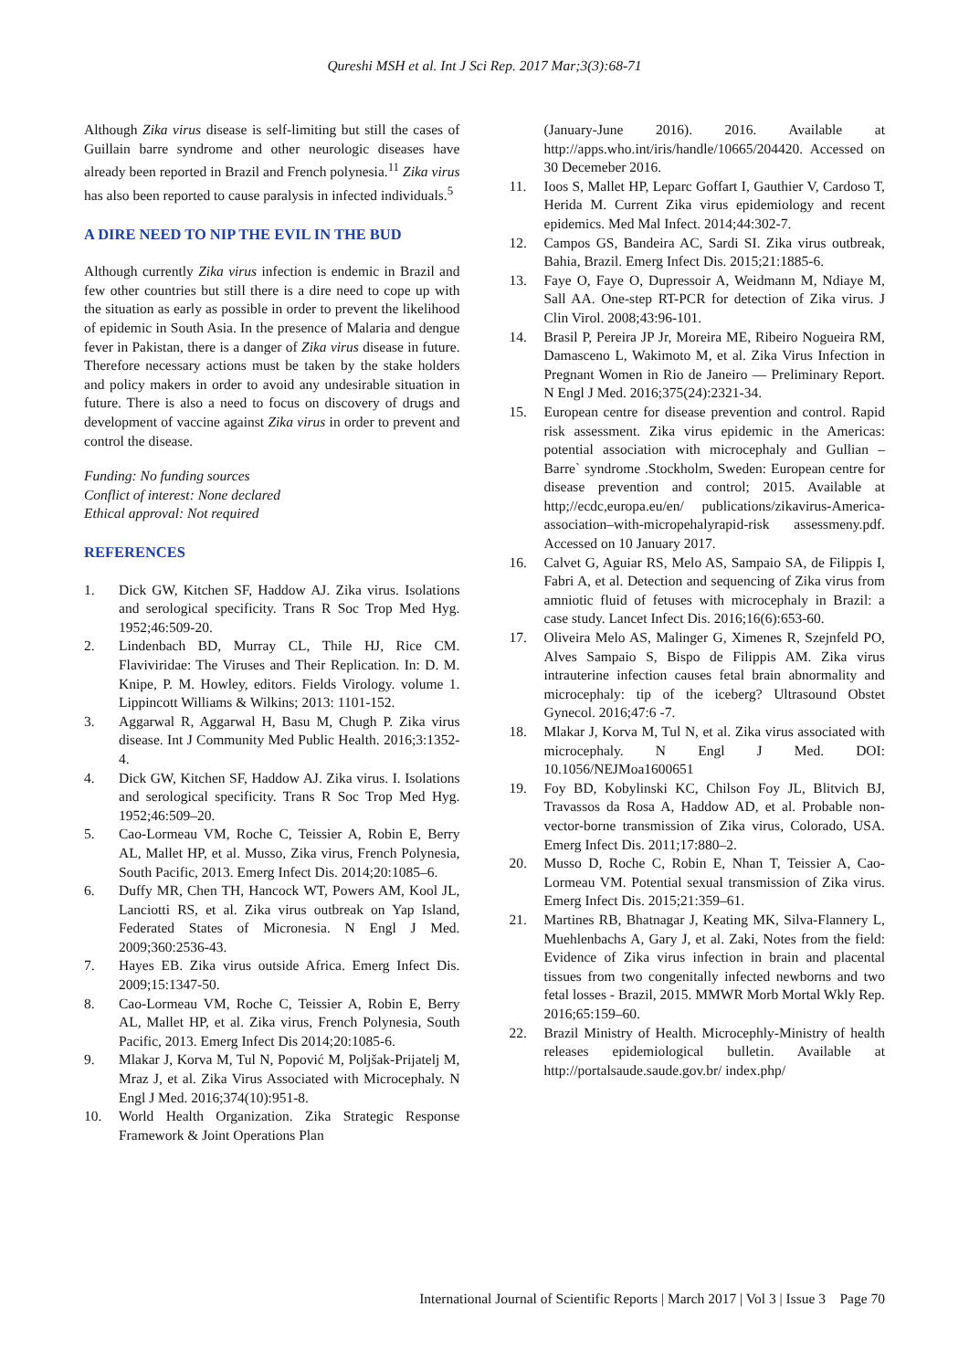Qureshi MSH et al. Int J Sci Rep. 2017 Mar;3(3):68-71
Although Zika virus disease is self-limiting but still the cases of Guillain barre syndrome and other neurologic diseases have already been reported in Brazil and French polynesia.<sup>11</sup> Zika virus has also been reported to cause paralysis in infected individuals.<sup>5</sup>
A DIRE NEED TO NIP THE EVIL IN THE BUD
Although currently Zika virus infection is endemic in Brazil and few other countries but still there is a dire need to cope up with the situation as early as possible in order to prevent the likelihood of epidemic in South Asia. In the presence of Malaria and dengue fever in Pakistan, there is a danger of Zika virus disease in future. Therefore necessary actions must be taken by the stake holders and policy makers in order to avoid any undesirable situation in future. There is also a need to focus on discovery of drugs and development of vaccine against Zika virus in order to prevent and control the disease.
Funding: No funding sources
Conflict of interest: None declared
Ethical approval: Not required
REFERENCES
1. Dick GW, Kitchen SF, Haddow AJ. Zika virus. Isolations and serological specificity. Trans R Soc Trop Med Hyg. 1952;46:509-20.
2. Lindenbach BD, Murray CL, Thile HJ, Rice CM. Flaviviridae: The Viruses and Their Replication. In: D. M. Knipe, P. M. Howley, editors. Fields Virology. volume 1. Lippincott Williams & Wilkins; 2013: 1101-152.
3. Aggarwal R, Aggarwal H, Basu M, Chugh P. Zika virus disease. Int J Community Med Public Health. 2016;3:1352-4.
4. Dick GW, Kitchen SF, Haddow AJ. Zika virus. I. Isolations and serological specificity. Trans R Soc Trop Med Hyg. 1952;46:509–20.
5. Cao-Lormeau VM, Roche C, Teissier A, Robin E, Berry AL, Mallet HP, et al. Musso, Zika virus, French Polynesia, South Pacific, 2013. Emerg Infect Dis. 2014;20:1085–6.
6. Duffy MR, Chen TH, Hancock WT, Powers AM, Kool JL, Lanciotti RS, et al. Zika virus outbreak on Yap Island, Federated States of Micronesia. N Engl J Med. 2009;360:2536-43.
7. Hayes EB. Zika virus outside Africa. Emerg Infect Dis. 2009;15:1347-50.
8. Cao-Lormeau VM, Roche C, Teissier A, Robin E, Berry AL, Mallet HP, et al. Zika virus, French Polynesia, South Pacific, 2013. Emerg Infect Dis 2014;20:1085-6.
9. Mlakar J, Korva M, Tul N, Popović M, Poljšak-Prijatelj M, Mraz J, et al. Zika Virus Associated with Microcephaly. N Engl J Med. 2016;374(10):951-8.
10. World Health Organization. Zika Strategic Response Framework & Joint Operations Plan
(January-June 2016). 2016. Available at http://apps.who.int/iris/handle/10665/204420. Accessed on 30 Decemeber 2016.
11. Ioos S, Mallet HP, Leparc Goffart I, Gauthier V, Cardoso T, Herida M. Current Zika virus epidemiology and recent epidemics. Med Mal Infect. 2014;44:302-7.
12. Campos GS, Bandeira AC, Sardi SI. Zika virus outbreak, Bahia, Brazil. Emerg Infect Dis. 2015;21:1885-6.
13. Faye O, Faye O, Dupressoir A, Weidmann M, Ndiaye M, Sall AA. One-step RT-PCR for detection of Zika virus. J Clin Virol. 2008;43:96-101.
14. Brasil P, Pereira JP Jr, Moreira ME, Ribeiro Nogueira RM, Damasceno L, Wakimoto M, et al. Zika Virus Infection in Pregnant Women in Rio de Janeiro — Preliminary Report. N Engl J Med. 2016;375(24):2321-34.
15. European centre for disease prevention and control. Rapid risk assessment. Zika virus epidemic in the Americas: potential association with microcephaly and Gullian –Barre` syndrome .Stockholm, Sweden: European centre for disease prevention and control; 2015. Available at http;//ecdc,europa.eu/en/ publications/zikavirus-America-association–with-micropehalyrapid-risk assessmeny.pdf. Accessed on 10 January 2017.
16. Calvet G, Aguiar RS, Melo AS, Sampaio SA, de Filippis I, Fabri A, et al. Detection and sequencing of Zika virus from amniotic fluid of fetuses with microcephaly in Brazil: a case study. Lancet Infect Dis. 2016;16(6):653-60.
17. Oliveira Melo AS, Malinger G, Ximenes R, Szejnfeld PO, Alves Sampaio S, Bispo de Filippis AM. Zika virus intrauterine infection causes fetal brain abnormality and microcephaly: tip of the iceberg? Ultrasound Obstet Gynecol. 2016;47:6 -7.
18. Mlakar J, Korva M, Tul N, et al. Zika virus associated with microcephaly. N Engl J Med. DOI: 10.1056/NEJMoa1600651
19. Foy BD, Kobylinski KC, Chilson Foy JL, Blitvich BJ, Travassos da Rosa A, Haddow AD, et al. Probable non-vector-borne transmission of Zika virus, Colorado, USA. Emerg Infect Dis. 2011;17:880–2.
20. Musso D, Roche C, Robin E, Nhan T, Teissier A, Cao-Lormeau VM. Potential sexual transmission of Zika virus. Emerg Infect Dis. 2015;21:359–61.
21. Martines RB, Bhatnagar J, Keating MK, Silva-Flannery L, Muehlenbachs A, Gary J, et al. Zaki, Notes from the field: Evidence of Zika virus infection in brain and placental tissues from two congenitally infected newborns and two fetal losses - Brazil, 2015. MMWR Morb Mortal Wkly Rep. 2016;65:159–60.
22. Brazil Ministry of Health. Microcephly-Ministry of health releases epidemiological bulletin. Available at http://portalsaude.saude.gov.br/ index.php/
International Journal of Scientific Reports | March 2017 | Vol 3 | Issue 3 Page 70